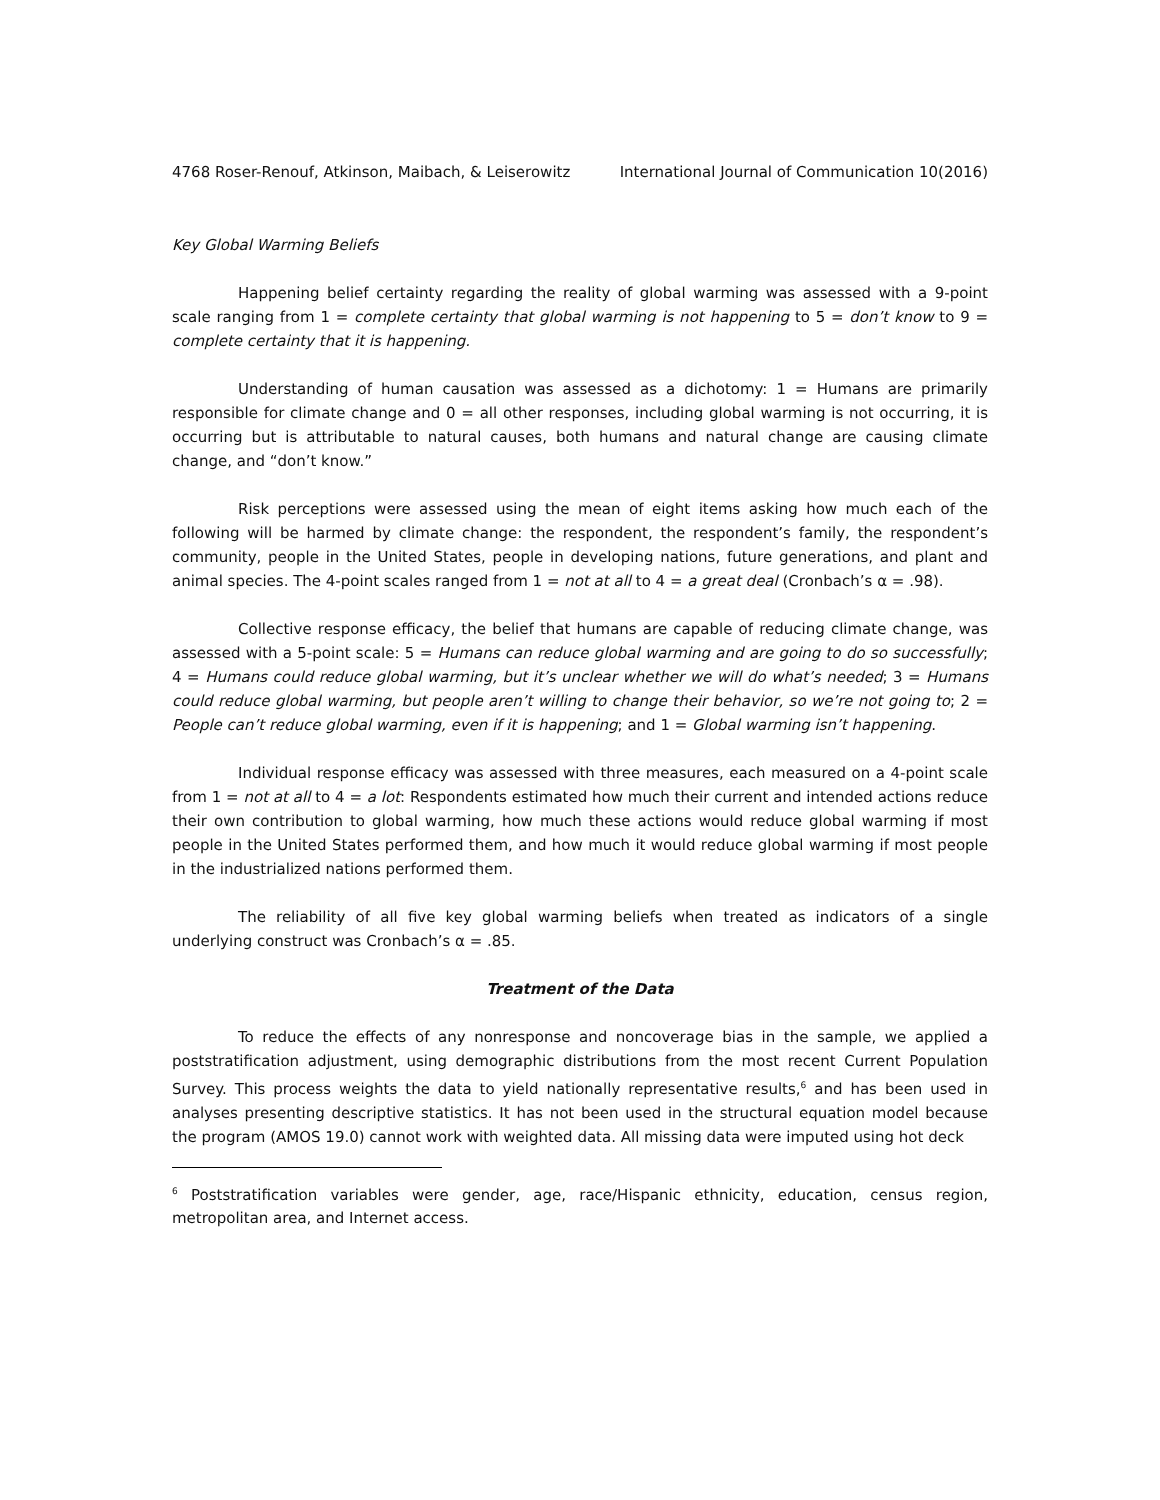4768 Roser-Renouf, Atkinson, Maibach, & Leiserowitz International Journal of Communication 10(2016)
Key Global Warming Beliefs
Happening belief certainty regarding the reality of global warming was assessed with a 9-point scale ranging from 1 = complete certainty that global warming is not happening to 5 = don’t know to 9 = complete certainty that it is happening.
Understanding of human causation was assessed as a dichotomy: 1 = Humans are primarily responsible for climate change and 0 = all other responses, including global warming is not occurring, it is occurring but is attributable to natural causes, both humans and natural change are causing climate change, and “don’t know.”
Risk perceptions were assessed using the mean of eight items asking how much each of the following will be harmed by climate change: the respondent, the respondent’s family, the respondent’s community, people in the United States, people in developing nations, future generations, and plant and animal species. The 4-point scales ranged from 1 = not at all to 4 = a great deal (Cronbach’s α = .98).
Collective response efficacy, the belief that humans are capable of reducing climate change, was assessed with a 5-point scale: 5 = Humans can reduce global warming and are going to do so successfully; 4 = Humans could reduce global warming, but it’s unclear whether we will do what’s needed; 3 = Humans could reduce global warming, but people aren’t willing to change their behavior, so we’re not going to; 2 = People can’t reduce global warming, even if it is happening; and 1 = Global warming isn’t happening.
Individual response efficacy was assessed with three measures, each measured on a 4-point scale from 1 = not at all to 4 = a lot: Respondents estimated how much their current and intended actions reduce their own contribution to global warming, how much these actions would reduce global warming if most people in the United States performed them, and how much it would reduce global warming if most people in the industrialized nations performed them.
The reliability of all five key global warming beliefs when treated as indicators of a single underlying construct was Cronbach’s α = .85.
Treatment of the Data
To reduce the effects of any nonresponse and noncoverage bias in the sample, we applied a poststratification adjustment, using demographic distributions from the most recent Current Population Survey. This process weights the data to yield nationally representative results,<sup>6</sup> and has been used in analyses presenting descriptive statistics. It has not been used in the structural equation model because the program (AMOS 19.0) cannot work with weighted data. All missing data were imputed using hot deck
<sup>6</sup> Poststratification variables were gender, age, race/Hispanic ethnicity, education, census region, metropolitan area, and Internet access.